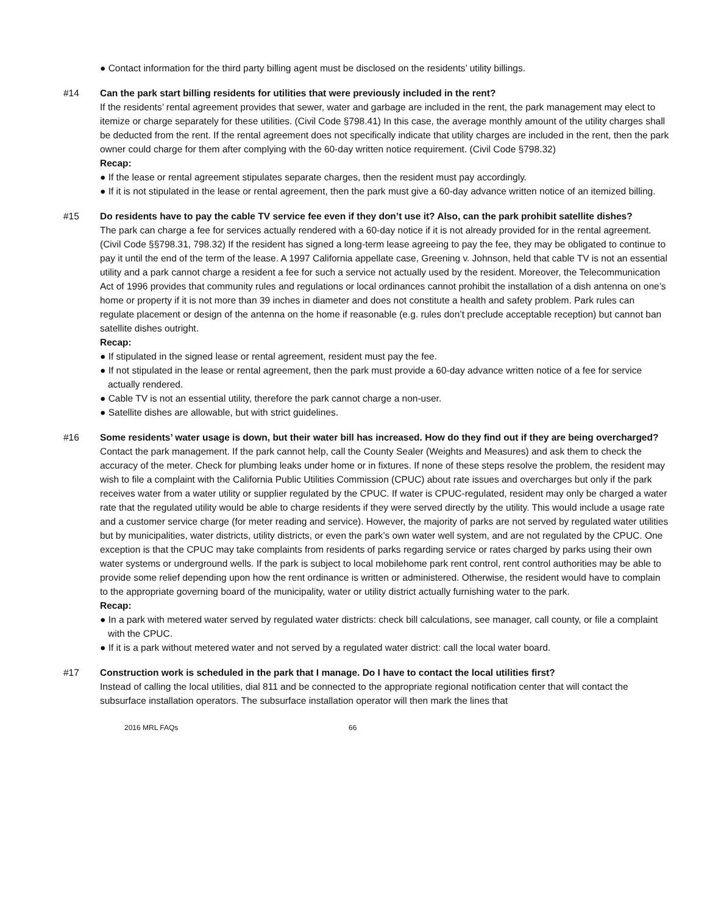● Contact information for the third party billing agent must be disclosed on the residents’ utility billings.
#14 Can the park start billing residents for utilities that were previously included in the rent?
If the residents’ rental agreement provides that sewer, water and garbage are included in the rent, the park management may elect to itemize or charge separately for these utilities. (Civil Code §798.41) In this case, the average monthly amount of the utility charges shall be deducted from the rent. If the rental agreement does not specifically indicate that utility charges are included in the rent, then the park owner could charge for them after complying with the 60-day written notice requirement. (Civil Code §798.32)
Recap:
● If the lease or rental agreement stipulates separate charges, then the resident must pay accordingly.
● If it is not stipulated in the lease or rental agreement, then the park must give a 60-day advance written notice of an itemized billing.
#15 Do residents have to pay the cable TV service fee even if they don’t use it? Also, can the park prohibit satellite dishes?
The park can charge a fee for services actually rendered with a 60-day notice if it is not already provided for in the rental agreement. (Civil Code §§798.31, 798.32) If the resident has signed a long-term lease agreeing to pay the fee, they may be obligated to continue to pay it until the end of the term of the lease. A 1997 California appellate case, Greening v. Johnson, held that cable TV is not an essential utility and a park cannot charge a resident a fee for such a service not actually used by the resident. Moreover, the Telecommunication Act of 1996 provides that community rules and regulations or local ordinances cannot prohibit the installation of a dish antenna on one’s home or property if it is not more than 39 inches in diameter and does not constitute a health and safety problem. Park rules can regulate placement or design of the antenna on the home if reasonable (e.g. rules don’t preclude acceptable reception) but cannot ban satellite dishes outright.
Recap:
● If stipulated in the signed lease or rental agreement, resident must pay the fee.
● If not stipulated in the lease or rental agreement, then the park must provide a 60-day advance written notice of a fee for service actually rendered.
● Cable TV is not an essential utility, therefore the park cannot charge a non-user.
● Satellite dishes are allowable, but with strict guidelines.
#16 Some residents’ water usage is down, but their water bill has increased. How do they find out if they are being overcharged?
Contact the park management. If the park cannot help, call the County Sealer (Weights and Measures) and ask them to check the accuracy of the meter. Check for plumbing leaks under home or in fixtures. If none of these steps resolve the problem, the resident may wish to file a complaint with the California Public Utilities Commission (CPUC) about rate issues and overcharges but only if the park receives water from a water utility or supplier regulated by the CPUC. If water is CPUC-regulated, resident may only be charged a water rate that the regulated utility would be able to charge residents if they were served directly by the utility. This would include a usage rate and a customer service charge (for meter reading and service). However, the majority of parks are not served by regulated water utilities but by municipalities, water districts, utility districts, or even the park’s own water well system, and are not regulated by the CPUC. One exception is that the CPUC may take complaints from residents of parks regarding service or rates charged by parks using their own water systems or underground wells. If the park is subject to local mobilehome park rent control, rent control authorities may be able to provide some relief depending upon how the rent ordinance is written or administered. Otherwise, the resident would have to complain to the appropriate governing board of the municipality, water or utility district actually furnishing water to the park.
Recap:
● In a park with metered water served by regulated water districts: check bill calculations, see manager, call county, or file a complaint with the CPUC.
● If it is a park without metered water and not served by a regulated water district: call the local water board.
#17 Construction work is scheduled in the park that I manage. Do I have to contact the local utilities first?
Instead of calling the local utilities, dial 811 and be connected to the appropriate regional notification center that will contact the subsurface installation operators. The subsurface installation operator will then mark the lines that
2016 MRL FAQs 66